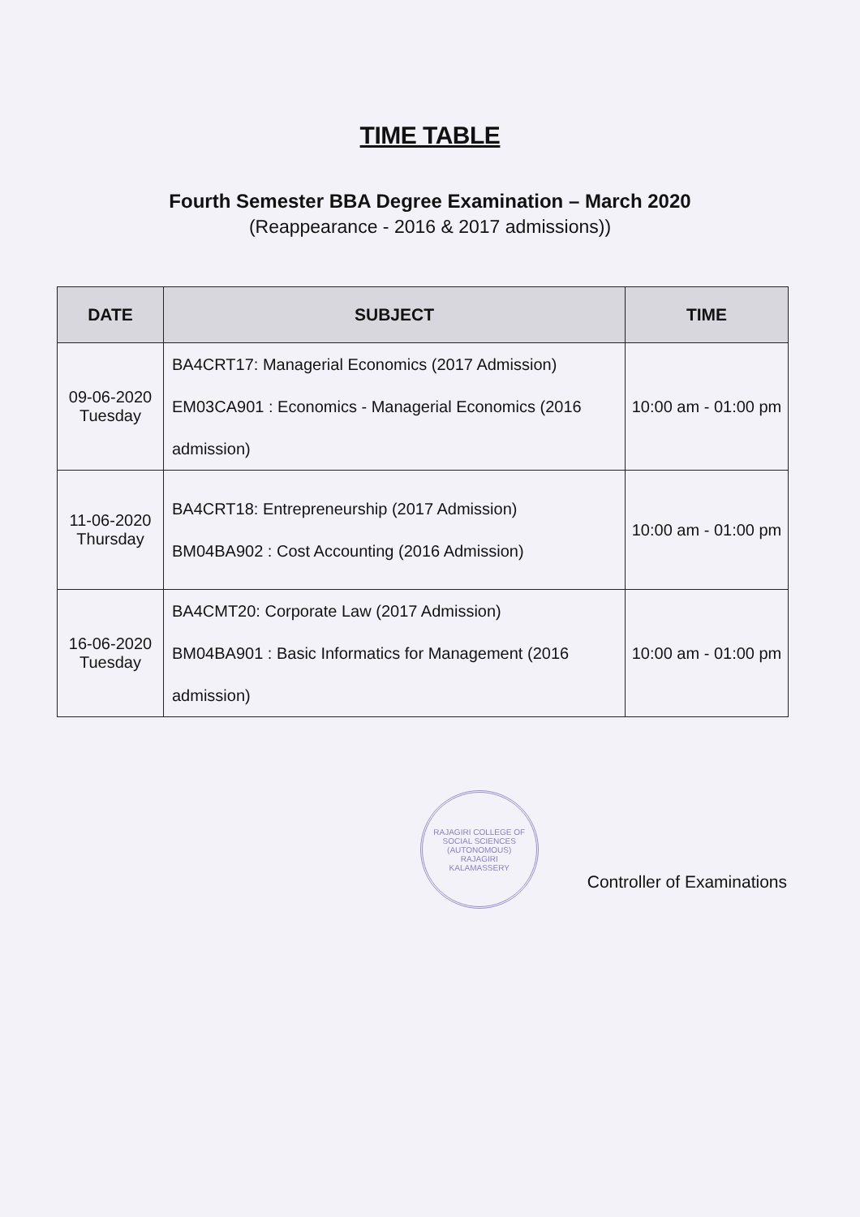TIME TABLE
Fourth Semester BBA Degree Examination – March 2020
(Reappearance - 2016 & 2017 admissions))
| DATE | SUBJECT | TIME |
| --- | --- | --- |
| 09-06-2020 Tuesday | BA4CRT17: Managerial Economics (2017 Admission) EM03CA901 : Economics - Managerial Economics (2016 admission) | 10:00 am - 01:00 pm |
| 11-06-2020 Thursday | BA4CRT18: Entrepreneurship (2017 Admission) BM04BA902 : Cost Accounting (2016 Admission) | 10:00 am - 01:00 pm |
| 16-06-2020 Tuesday | BA4CMT20: Corporate Law (2017 Admission) BM04BA901 : Basic Informatics for Management (2016 admission) | 10:00 am - 01:00 pm |
RAJAGIRI COLLEGE OF SOCIAL SCIENCES (AUTONOMOUS)
RAJAGIRI
KALAMASSERY
Controller of Examinations